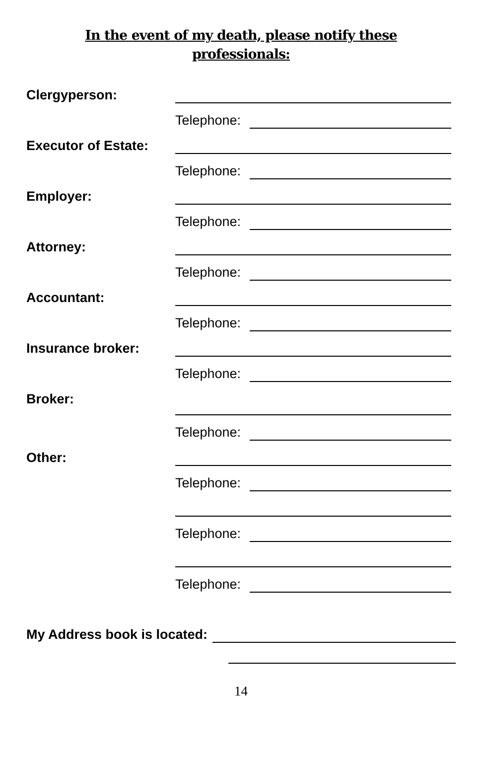In the event of my death, please notify these
professionals:
Clergyperson:
Telephone:
Executor of Estate:
Telephone:
Employer:
Telephone:
Attorney:
Telephone:
Accountant:
Telephone:
Insurance broker:
Telephone:
Broker:
Telephone:
Other:
Telephone:
Telephone:
Telephone:
My Address book is located:
14